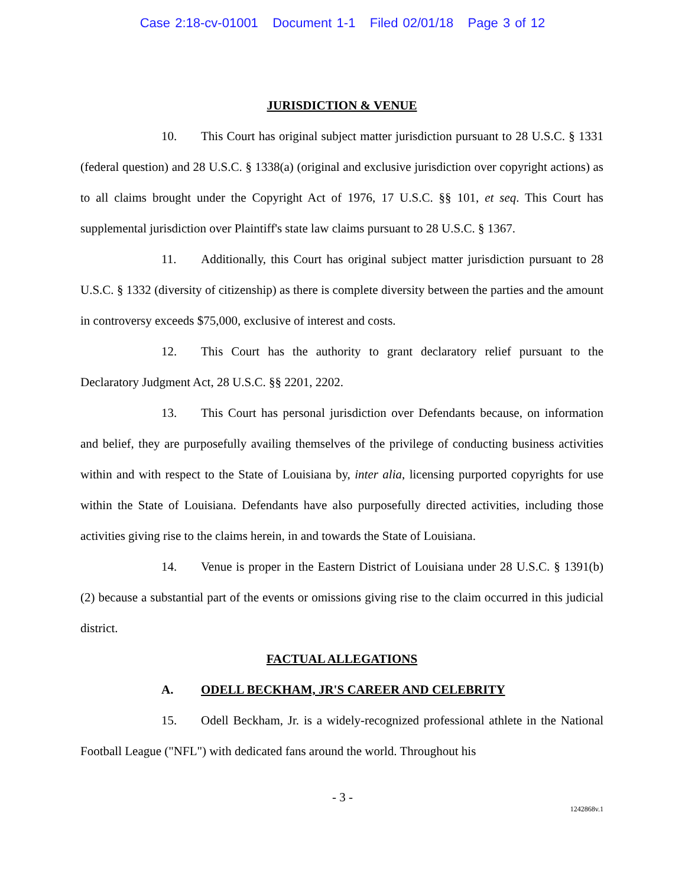Case 2:18-cv-01001 Document 1-1 Filed 02/01/18 Page 3 of 12
JURISDICTION & VENUE
10. This Court has original subject matter jurisdiction pursuant to 28 U.S.C. § 1331 (federal question) and 28 U.S.C. § 1338(a) (original and exclusive jurisdiction over copyright actions) as to all claims brought under the Copyright Act of 1976, 17 U.S.C. §§ 101, et seq. This Court has supplemental jurisdiction over Plaintiff's state law claims pursuant to 28 U.S.C. § 1367.
11. Additionally, this Court has original subject matter jurisdiction pursuant to 28 U.S.C. § 1332 (diversity of citizenship) as there is complete diversity between the parties and the amount in controversy exceeds $75,000, exclusive of interest and costs.
12. This Court has the authority to grant declaratory relief pursuant to the Declaratory Judgment Act, 28 U.S.C. §§ 2201, 2202.
13. This Court has personal jurisdiction over Defendants because, on information and belief, they are purposefully availing themselves of the privilege of conducting business activities within and with respect to the State of Louisiana by, inter alia, licensing purported copyrights for use within the State of Louisiana. Defendants have also purposefully directed activities, including those activities giving rise to the claims herein, in and towards the State of Louisiana.
14. Venue is proper in the Eastern District of Louisiana under 28 U.S.C. § 1391(b)(2) because a substantial part of the events or omissions giving rise to the claim occurred in this judicial district.
FACTUAL ALLEGATIONS
A. ODELL BECKHAM, JR'S CAREER AND CELEBRITY
15. Odell Beckham, Jr. is a widely-recognized professional athlete in the National Football League ("NFL") with dedicated fans around the world. Throughout his
- 3 -
1242868v.1